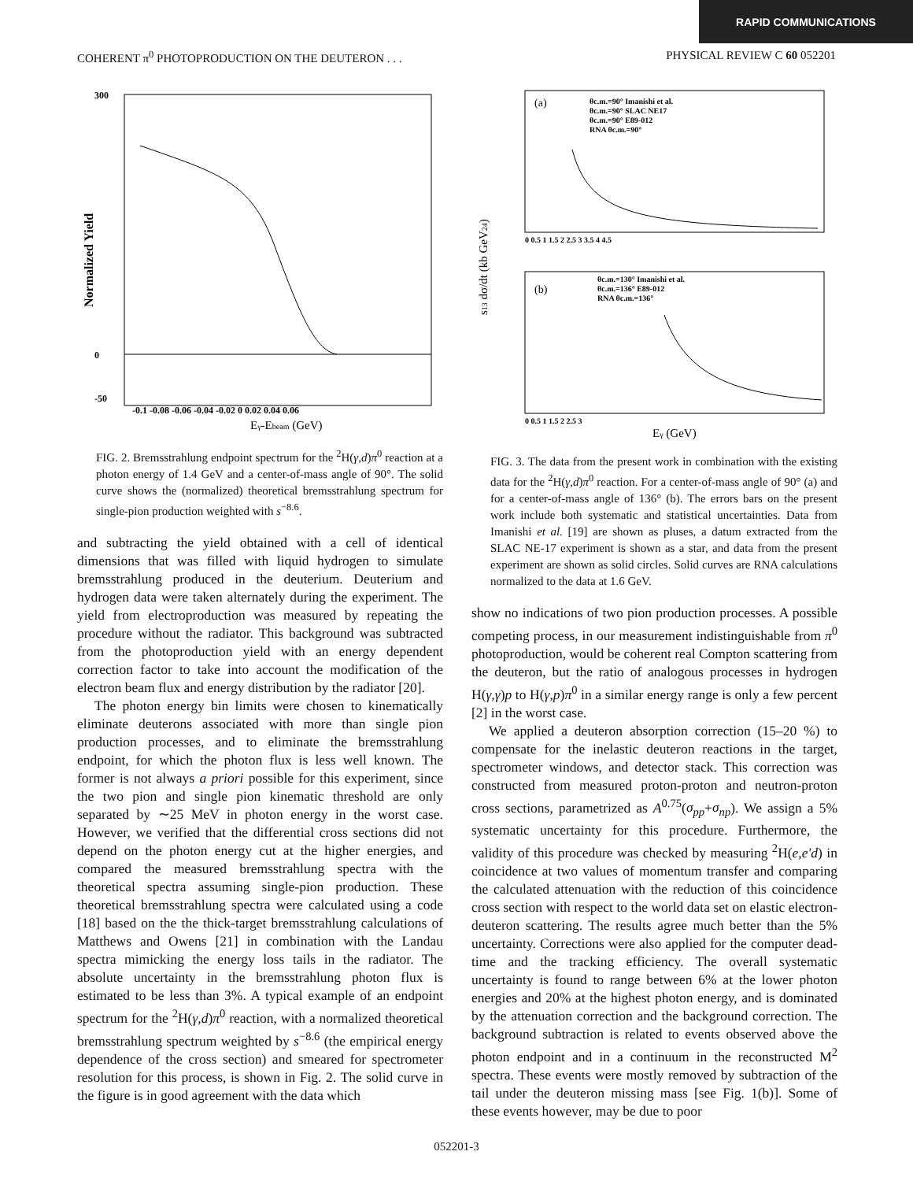RAPID COMMUNICATIONS
COHERENT π<sup>0</sup> PHOTOPRODUCTION ON THE DEUTERON . . . PHYSICAL REVIEW C 60 052201
Normalized Yield
300
0
-50
-0.1 -0.08 -0.06 -0.04 -0.02 0 0.02 0.04 0.06
Eγ-Ebeam (GeV)
FIG. 2. Bremsstrahlung endpoint spectrum for the <sup>2</sup>H(γ,d)π<sup>0</sup> reaction at a photon energy of 1.4 GeV and a center-of-mass angle of 90°. The solid curve shows the (normalized) theoretical bremsstrahlung spectrum for single-pion production weighted with s<sup>−8.6</sup>.
and subtracting the yield obtained with a cell of identical dimensions that was filled with liquid hydrogen to simulate bremsstrahlung produced in the deuterium. Deuterium and hydrogen data were taken alternately during the experiment. The yield from electroproduction was measured by repeating the procedure without the radiator. This background was subtracted from the photoproduction yield with an energy dependent correction factor to take into account the modification of the electron beam flux and energy distribution by the radiator [20].
The photon energy bin limits were chosen to kinematically eliminate deuterons associated with more than single pion production processes, and to eliminate the bremsstrahlung endpoint, for which the photon flux is less well known. The former is not always a priori possible for this experiment, since the two pion and single pion kinematic threshold are only separated by ∼25 MeV in photon energy in the worst case. However, we verified that the differential cross sections did not depend on the photon energy cut at the higher energies, and compared the measured bremsstrahlung spectra with the theoretical spectra assuming single-pion production. These theoretical bremsstrahlung spectra were calculated using a code [18] based on the the thick-target bremsstrahlung calculations of Matthews and Owens [21] in combination with the Landau spectra mimicking the energy loss tails in the radiator. The absolute uncertainty in the bremsstrahlung photon flux is estimated to be less than 3%. A typical example of an endpoint spectrum for the <sup>2</sup>H(γ,d)π<sup>0</sup> reaction, with a normalized theoretical bremsstrahlung spectrum weighted by s<sup>−8.6</sup> (the empirical energy dependence of the cross section) and smeared for spectrometer resolution for this process, is shown in Fig. 2. The solid curve in the figure is in good agreement with the data which
(a)
θc.m.=90° Imanishi et al.
θc.m.=90° SLAC NE17
θc.m.=90° E89-012
RNA θc.m.=90°
(b)
θc.m.=130° Imanishi et al.
θc.m.=136° E89-012
RNA θc.m.=136°
s13 dσ/dt (kb GeV24)
0 0.5 1 1.5 2 2.5 3 3.5 4 4.5
0 0.5 1 1.5 2 2.5 3
Eγ (GeV)
FIG. 3. The data from the present work in combination with the existing data for the <sup>2</sup>H(γ,d)π<sup>0</sup> reaction. For a center-of-mass angle of 90° (a) and for a center-of-mass angle of 136° (b). The errors bars on the present work include both systematic and statistical uncertainties. Data from Imanishi et al. [19] are shown as pluses, a datum extracted from the SLAC NE-17 experiment is shown as a star, and data from the present experiment are shown as solid circles. Solid curves are RNA calculations normalized to the data at 1.6 GeV.
show no indications of two pion production processes. A possible competing process, in our measurement indistinguishable from π<sup>0</sup> photoproduction, would be coherent real Compton scattering from the deuteron, but the ratio of analogous processes in hydrogen H(γ,γ)p to H(γ,p)π<sup>0</sup> in a similar energy range is only a few percent [2] in the worst case.
We applied a deuteron absorption correction (15–20 %) to compensate for the inelastic deuteron reactions in the target, spectrometer windows, and detector stack. This correction was constructed from measured proton-proton and neutron-proton cross sections, parametrized as A<sup>0.75</sup>(σ<sub>pp</sub>+σ<sub>np</sub>). We assign a 5% systematic uncertainty for this procedure. Furthermore, the validity of this procedure was checked by measuring <sup>2</sup>H(e,e′d) in coincidence at two values of momentum transfer and comparing the calculated attenuation with the reduction of this coincidence cross section with respect to the world data set on elastic electron-deuteron scattering. The results agree much better than the 5% uncertainty. Corrections were also applied for the computer dead-time and the tracking efficiency. The overall systematic uncertainty is found to range between 6% at the lower photon energies and 20% at the highest photon energy, and is dominated by the attenuation correction and the background correction. The background subtraction is related to events observed above the photon endpoint and in a continuum in the reconstructed M<sup>2</sup> spectra. These events were mostly removed by subtraction of the tail under the deuteron missing mass [see Fig. 1(b)]. Some of these events however, may be due to poor
052201-3